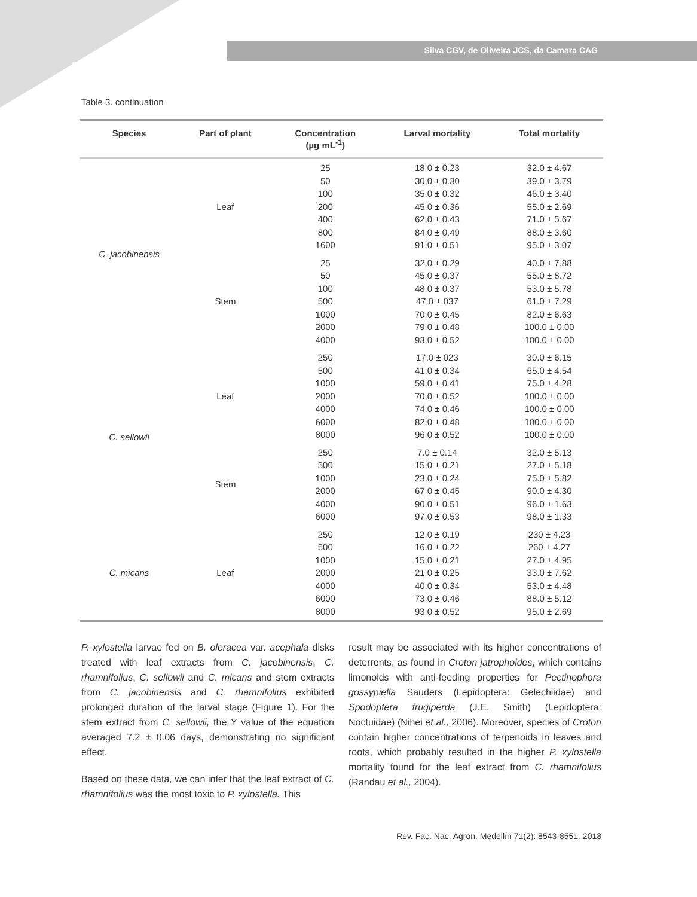8548
Silva CGV, de Oliveira JCS, da Camara CAG
Table 3. continuation
| Species | Part of plant | Concentration (µg mL<sup>-1</sup>) | Larval mortality | Total mortality |
| --- | --- | --- | --- | --- |
| C. jacobinensis | Leaf | 25 50 100 200 400 800 1600 | 18.0 ± 0.23 30.0 ± 0.30 35.0 ± 0.32 45.0 ± 0.36 62.0 ± 0.43 84.0 ± 0.49 91.0 ± 0.51 | 32.0 ± 4.67 39.0 ± 3.79 46.0 ± 3.40 55.0 ± 2.69 71.0 ± 5.67 88.0 ± 3.60 95.0 ± 3.07 |
| | Stem | 25 50 100 500 1000 2000 4000 | 32.0 ± 0.29 45.0 ± 0.37 48.0 ± 0.37 47.0 ± 037 70.0 ± 0.45 79.0 ± 0.48 93.0 ± 0.52 | 40.0 ± 7.88 55.0 ± 8.72 53.0 ± 5.78 61.0 ± 7.29 82.0 ± 6.63 100.0 ± 0.00 100.0 ± 0.00 |
| C. sellowii | Leaf | 250 500 1000 2000 4000 6000 8000 | 17.0 ± 023 41.0 ± 0.34 59.0 ± 0.41 70.0 ± 0.52 74.0 ± 0.46 82.0 ± 0.48 96.0 ± 0.52 | 30.0 ± 6.15 65.0 ± 4.54 75.0 ± 4.28 100.0 ± 0.00 100.0 ± 0.00 100.0 ± 0.00 100.0 ± 0.00 |
| | Stem | 250 500 1000 2000 4000 6000 | 7.0 ± 0.14 15.0 ± 0.21 23.0 ± 0.24 67.0 ± 0.45 90.0 ± 0.51 97.0 ± 0.53 | 32.0 ± 5.13 27.0 ± 5.18 75.0 ± 5.82 90.0 ± 4.30 96.0 ± 1.63 98.0 ± 1.33 |
| C. micans | Leaf | 250 500 1000 2000 4000 6000 8000 | 12.0 ± 0.19 16.0 ± 0.22 15.0 ± 0.21 21.0 ± 0.25 40.0 ± 0.34 73.0 ± 0.46 93.0 ± 0.52 | 230 ± 4.23 260 ± 4.27 27.0 ± 4.95 33.0 ± 7.62 53.0 ± 4.48 88.0 ± 5.12 95.0 ± 2.69 |
P. xylostella larvae fed on B. oleracea var. acephala disks treated with leaf extracts from C. jacobinensis, C. rhamnifolius, C. sellowii and C. micans and stem extracts from C. jacobinensis and C. rhamnifolius exhibited prolonged duration of the larval stage (Figure 1). For the stem extract from C. sellowii, the Y value of the equation averaged 7.2 ± 0.06 days, demonstrating no significant effect.
Based on these data, we can infer that the leaf extract of C. rhamnifolius was the most toxic to P. xylostella. This
result may be associated with its higher concentrations of deterrents, as found in Croton jatrophoides, which contains limonoids with anti-feeding properties for Pectinophora gossypiella Sauders (Lepidoptera: Gelechiidae) and Spodoptera frugiperda (J.E. Smith) (Lepidoptera: Noctuidae) (Nihei et al., 2006). Moreover, species of Croton contain higher concentrations of terpenoids in leaves and roots, which probably resulted in the higher P. xylostella mortality found for the leaf extract from C. rhamnifolius (Randau et al., 2004).
Rev. Fac. Nac. Agron. Medellín 71(2): 8543-8551. 2018